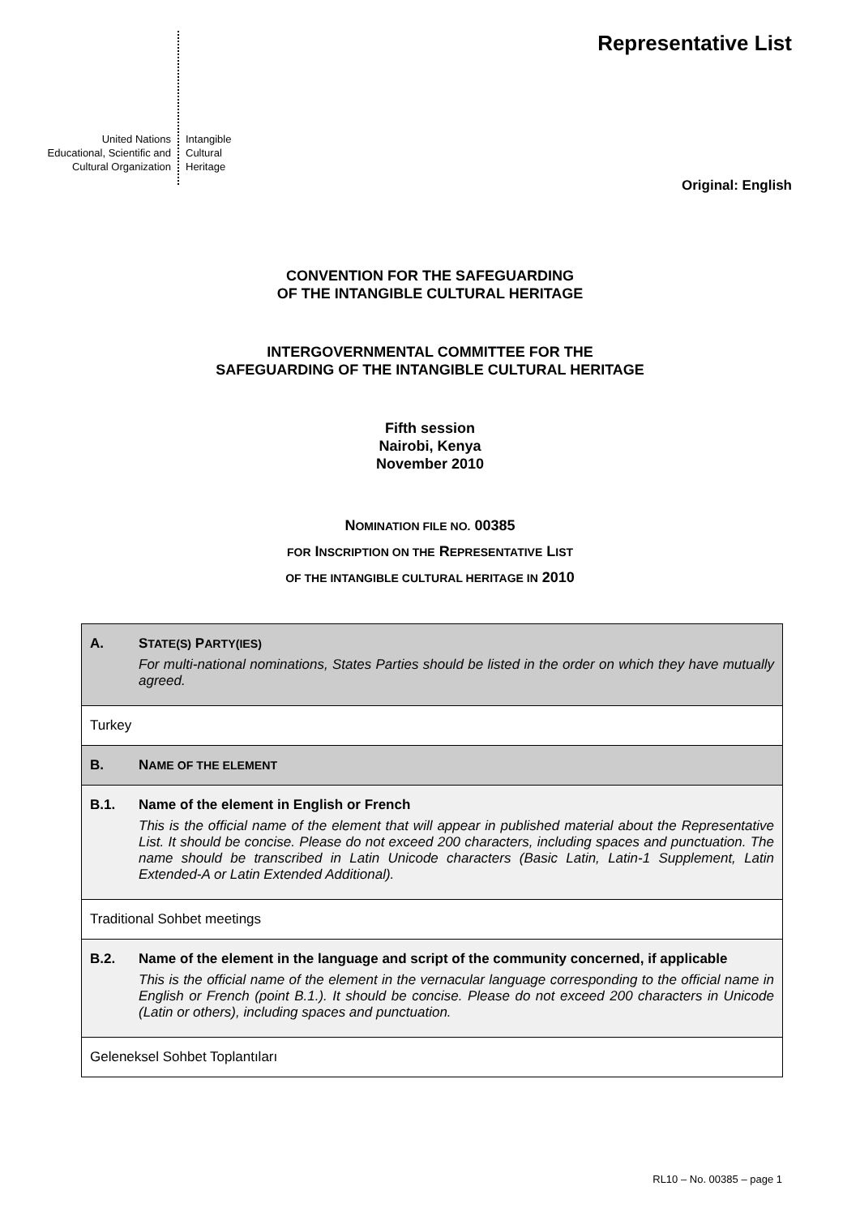United Nations
Educational, Scientific and
Cultural Organization
Intangible
Cultural
Heritage
Representative List
Original: English
CONVENTION FOR THE SAFEGUARDING
OF THE INTANGIBLE CULTURAL HERITAGE
INTERGOVERNMENTAL COMMITTEE FOR THE
SAFEGUARDING OF THE INTANGIBLE CULTURAL HERITAGE
Fifth session
Nairobi, Kenya
November 2010
NOMINATION FILE NO. 00385
FOR INSCRIPTION ON THE REPRESENTATIVE LIST
OF THE INTANGIBLE CULTURAL HERITAGE IN 2010
| A. S TATE(S) P ARTY(IES) For multi-national nominations, States Parties should be listed in the order on which they have mutually agreed. |
| Turkey |
| B. N AME OF THE ELEMENT |
| B.1. Name of the element in English or French This is the official name of the element that will appear in published material about the Representative List. It should be concise. Please do not exceed 200 characters, including spaces and punctuation. The name should be transcribed in Latin Unicode characters (Basic Latin, Latin-1 Supplement, Latin Extended-A or Latin Extended Additional). |
| Traditional Sohbet meetings |
| B.2. Name of the element in the language and script of the community concerned, if applicable This is the official name of the element in the vernacular language corresponding to the official name in English or French (point B.1.). It should be concise. Please do not exceed 200 characters in Unicode (Latin or others), including spaces and punctuation. |
| Geleneksel Sohbet Toplantıları |
RL10 – No. 00385 – page 1